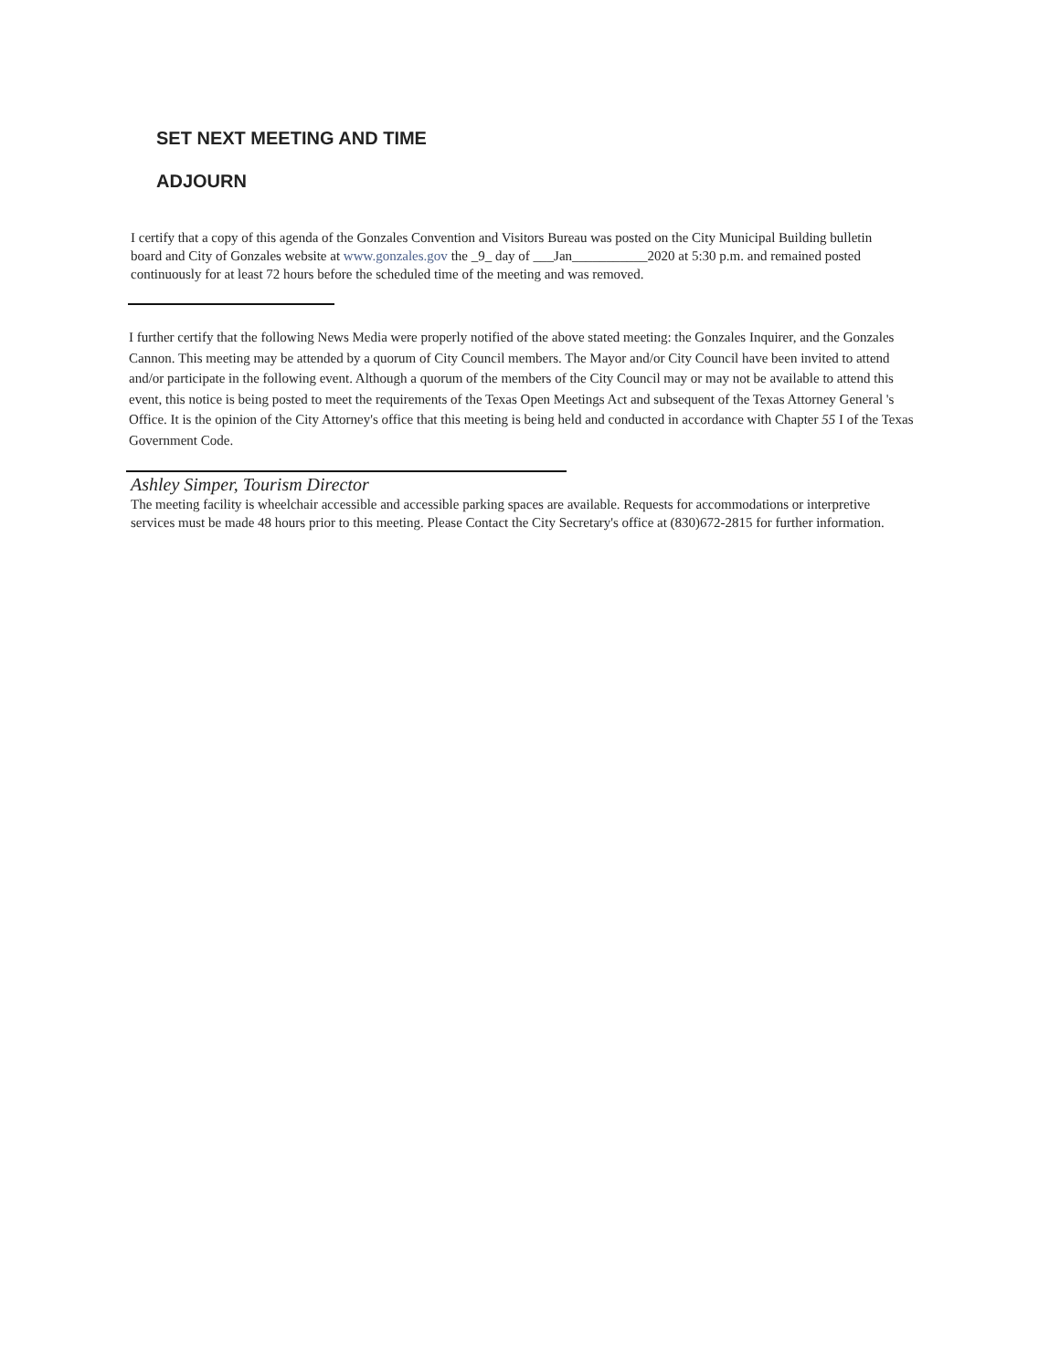SET NEXT MEETING AND TIME
ADJOURN
I certify that a copy of this agenda of the Gonzales Convention and Visitors Bureau was posted on the City Municipal Building bulletin board and City of Gonzales website at www.gonzales.gov the _9_ day of ___Jan___________2020 at 5:30 p.m. and remained posted continuously for at least 72 hours before the scheduled time of the meeting and was removed.
I further certify that the following News Media were properly notified of the above stated meeting: the Gonzales Inquirer, and the Gonzales Cannon. This meeting may be attended by a quorum of City Council members. The Mayor and/or City Council have been invited to attend and/or participate in the following event. Although a quorum of the members of the City Council may or may not be available to attend this event, this notice is being posted to meet the requirements of the Texas Open Meetings Act and subsequent of the Texas Attorney General 's Office. It is the opinion of the City Attorney's office that this meeting is being held and conducted in accordance with Chapter 55 I of the Texas Government Code.
Ashley Simper, Tourism Director
The meeting facility is wheelchair accessible and accessible parking spaces are available. Requests for accommodations or interpretive services must be made 48 hours prior to this meeting. Please Contact the City Secretary's office at (830)672-2815 for further information.